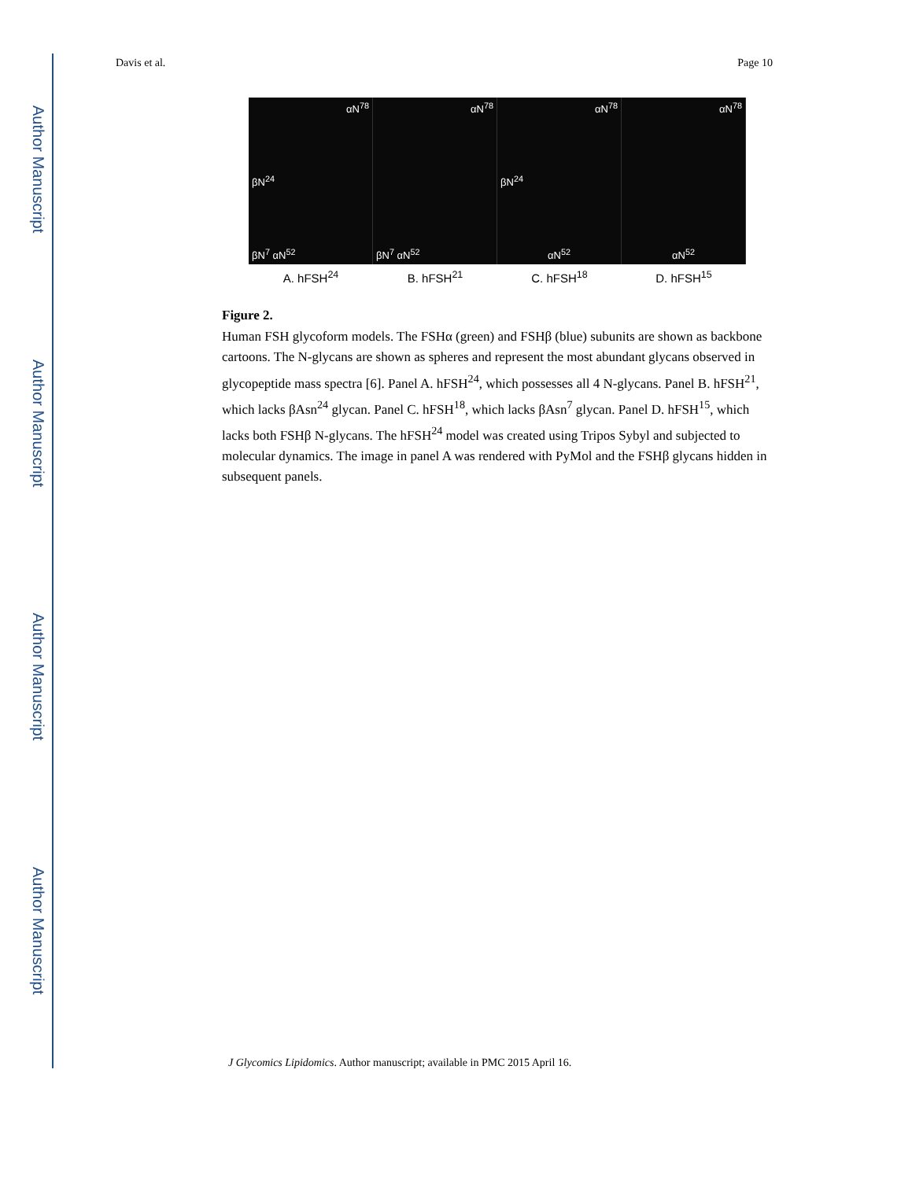Author Manuscript
Author Manuscript
Author Manuscript
Author Manuscript
Davis et al. Page 10
αN<sup>78</sup>
βN<sup>24</sup>
βN<sup>7</sup> αN<sup>52</sup>
αN<sup>78</sup>
βN<sup>7</sup> αN<sup>52</sup>
αN<sup>78</sup>
βN<sup>24</sup>
αN<sup>52</sup>
αN<sup>78</sup>
αN<sup>52</sup>
A. hFSH<sup>24</sup> B. hFSH<sup>21</sup> C. hFSH<sup>18</sup> D. hFSH<sup>15</sup>
Figure 2.
Human FSH glycoform models. The FSHα (green) and FSHβ (blue) subunits are shown as backbone cartoons. The N-glycans are shown as spheres and represent the most abundant glycans observed in glycopeptide mass spectra [6]. Panel A. hFSH<sup>24</sup>, which possesses all 4 N-glycans. Panel B. hFSH<sup>21</sup>, which lacks βAsn<sup>24</sup> glycan. Panel C. hFSH<sup>18</sup>, which lacks βAsn<sup>7</sup> glycan. Panel D. hFSH<sup>15</sup>, which lacks both FSHβ N-glycans. The hFSH<sup>24</sup> model was created using Tripos Sybyl and subjected to molecular dynamics. The image in panel A was rendered with PyMol and the FSHβ glycans hidden in subsequent panels.
J Glycomics Lipidomics. Author manuscript; available in PMC 2015 April 16.